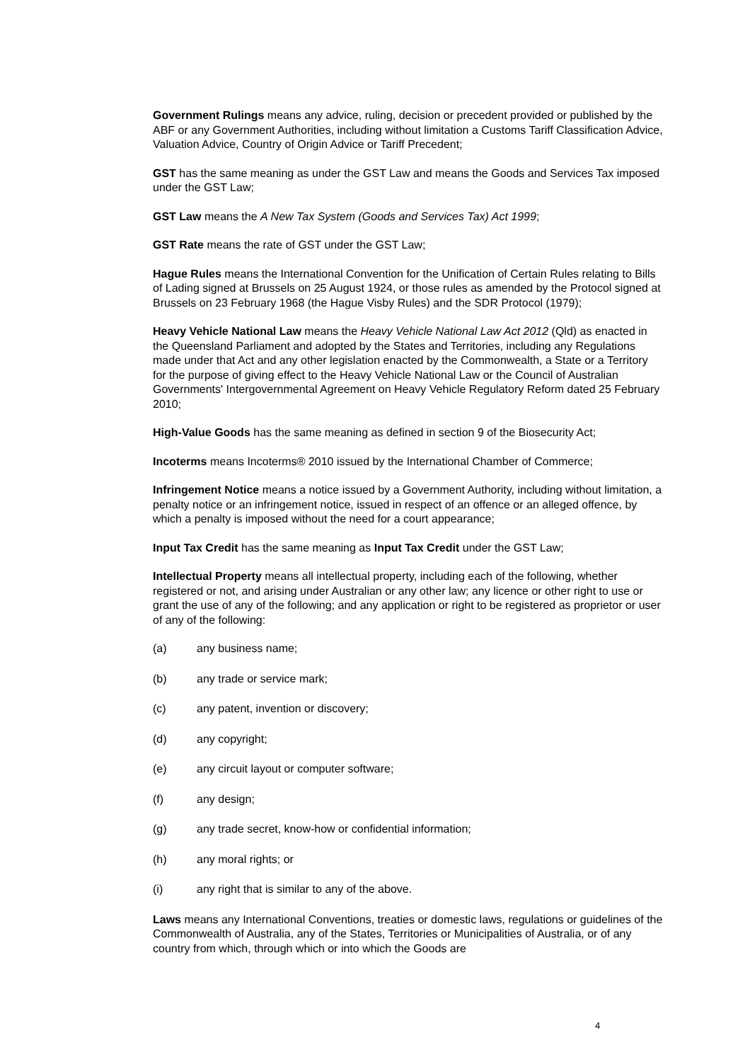Government Rulings means any advice, ruling, decision or precedent provided or published by the ABF or any Government Authorities, including without limitation a Customs Tariff Classification Advice, Valuation Advice, Country of Origin Advice or Tariff Precedent;
GST has the same meaning as under the GST Law and means the Goods and Services Tax imposed under the GST Law;
GST Law means the A New Tax System (Goods and Services Tax) Act 1999;
GST Rate means the rate of GST under the GST Law;
Hague Rules means the International Convention for the Unification of Certain Rules relating to Bills of Lading signed at Brussels on 25 August 1924, or those rules as amended by the Protocol signed at Brussels on 23 February 1968 (the Hague Visby Rules) and the SDR Protocol (1979);
Heavy Vehicle National Law means the Heavy Vehicle National Law Act 2012 (Qld) as enacted in the Queensland Parliament and adopted by the States and Territories, including any Regulations made under that Act and any other legislation enacted by the Commonwealth, a State or a Territory for the purpose of giving effect to the Heavy Vehicle National Law or the Council of Australian Governments' Intergovernmental Agreement on Heavy Vehicle Regulatory Reform dated 25 February 2010;
High-Value Goods has the same meaning as defined in section 9 of the Biosecurity Act;
Incoterms means Incoterms® 2010 issued by the International Chamber of Commerce;
Infringement Notice means a notice issued by a Government Authority, including without limitation, a penalty notice or an infringement notice, issued in respect of an offence or an alleged offence, by which a penalty is imposed without the need for a court appearance;
Input Tax Credit has the same meaning as Input Tax Credit under the GST Law;
Intellectual Property means all intellectual property, including each of the following, whether registered or not, and arising under Australian or any other law; any licence or other right to use or grant the use of any of the following; and any application or right to be registered as proprietor or user of any of the following:
(a) any business name;
(b) any trade or service mark;
(c) any patent, invention or discovery;
(d) any copyright;
(e) any circuit layout or computer software;
(f) any design;
(g) any trade secret, know-how or confidential information;
(h) any moral rights; or
(i) any right that is similar to any of the above.
Laws means any International Conventions, treaties or domestic laws, regulations or guidelines of the Commonwealth of Australia, any of the States, Territories or Municipalities of Australia, or of any country from which, through which or into which the Goods are
4